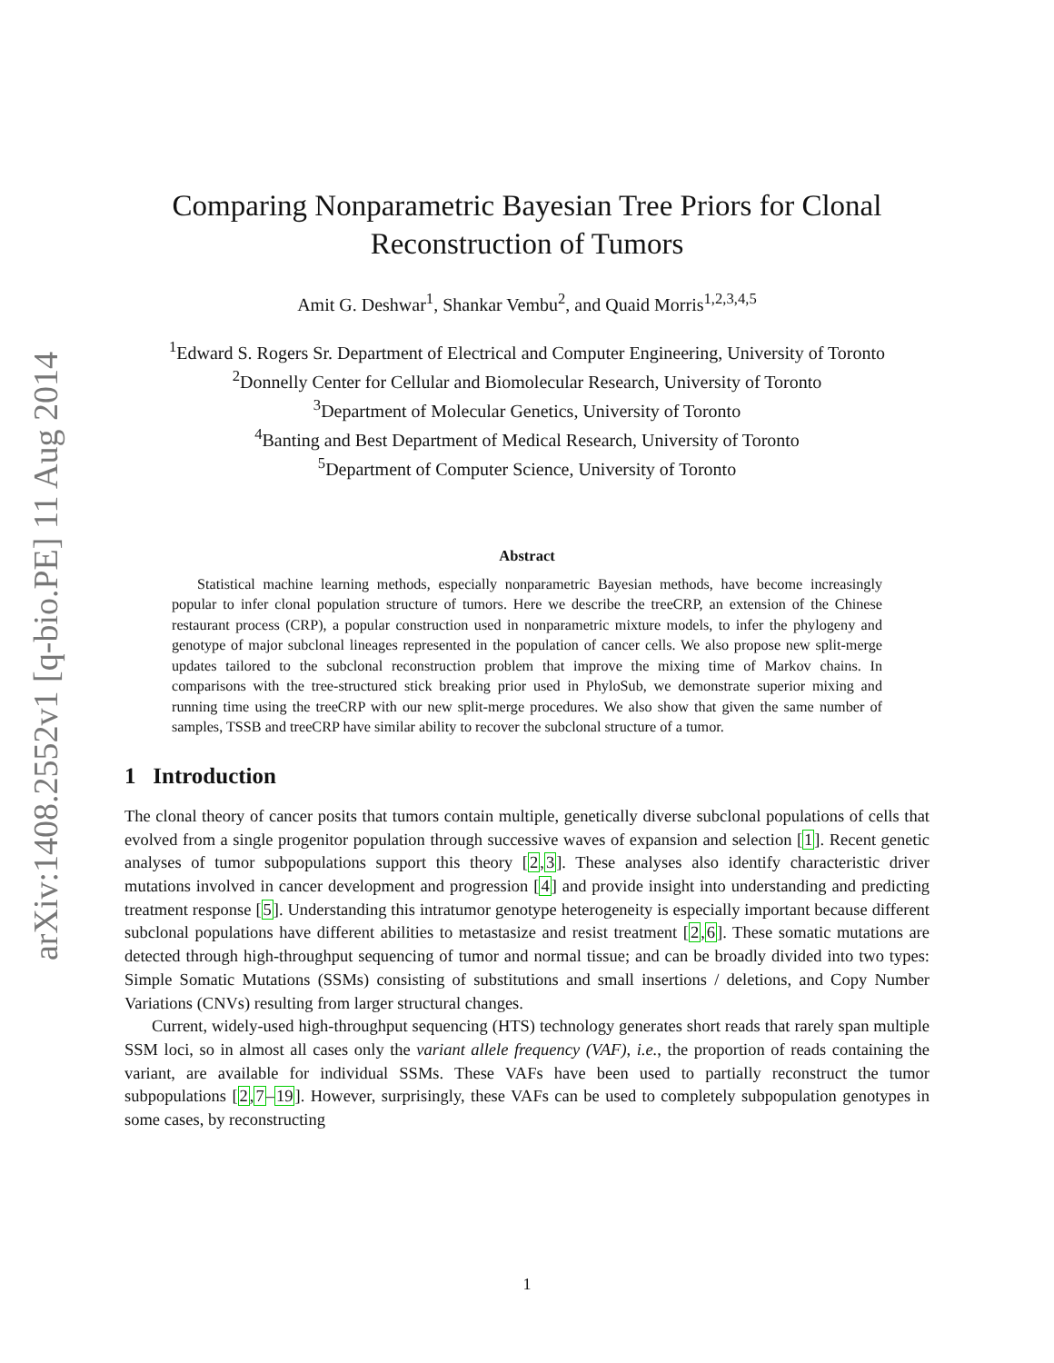arXiv:1408.2552v1 [q-bio.PE] 11 Aug 2014
Comparing Nonparametric Bayesian Tree Priors for Clonal Reconstruction of Tumors
Amit G. Deshwar<sup>1</sup>, Shankar Vembu<sup>2</sup>, and Quaid Morris<sup>1,2,3,4,5</sup>
<sup>1</sup> Edward S. Rogers Sr. Department of Electrical and Computer Engineering, University of Toronto
<sup>2</sup> Donnelly Center for Cellular and Biomolecular Research, University of Toronto
<sup>3</sup> Department of Molecular Genetics, University of Toronto
<sup>4</sup> Banting and Best Department of Medical Research, University of Toronto
<sup>5</sup> Department of Computer Science, University of Toronto
Abstract
Statistical machine learning methods, especially nonparametric Bayesian methods, have become increasingly popular to infer clonal population structure of tumors. Here we describe the treeCRP, an extension of the Chinese restaurant process (CRP), a popular construction used in nonparametric mixture models, to infer the phylogeny and genotype of major subclonal lineages represented in the population of cancer cells. We also propose new split-merge updates tailored to the subclonal reconstruction problem that improve the mixing time of Markov chains. In comparisons with the tree-structured stick breaking prior used in PhyloSub, we demonstrate superior mixing and running time using the treeCRP with our new split-merge procedures. We also show that given the same number of samples, TSSB and treeCRP have similar ability to recover the subclonal structure of a tumor.
1 Introduction
The clonal theory of cancer posits that tumors contain multiple, genetically diverse subclonal populations of cells that evolved from a single progenitor population through successive waves of expansion and selection [1]. Recent genetic analyses of tumor subpopulations support this theory [2,3]. These analyses also identify characteristic driver mutations involved in cancer development and progression [4] and provide insight into understanding and predicting treatment response [5]. Understanding this intratumor genotype heterogeneity is especially important because different subclonal populations have different abilities to metastasize and resist treatment [2,6]. These somatic mutations are detected through high-throughput sequencing of tumor and normal tissue; and can be broadly divided into two types: Simple Somatic Mutations (SSMs) consisting of substitutions and small insertions / deletions, and Copy Number Variations (CNVs) resulting from larger structural changes.
Current, widely-used high-throughput sequencing (HTS) technology generates short reads that rarely span multiple SSM loci, so in almost all cases only the variant allele frequency (VAF), i.e., the proportion of reads containing the variant, are available for individual SSMs. These VAFs have been used to partially reconstruct the tumor subpopulations [2,7–19]. However, surprisingly, these VAFs can be used to completely subpopulation genotypes in some cases, by reconstructing
1